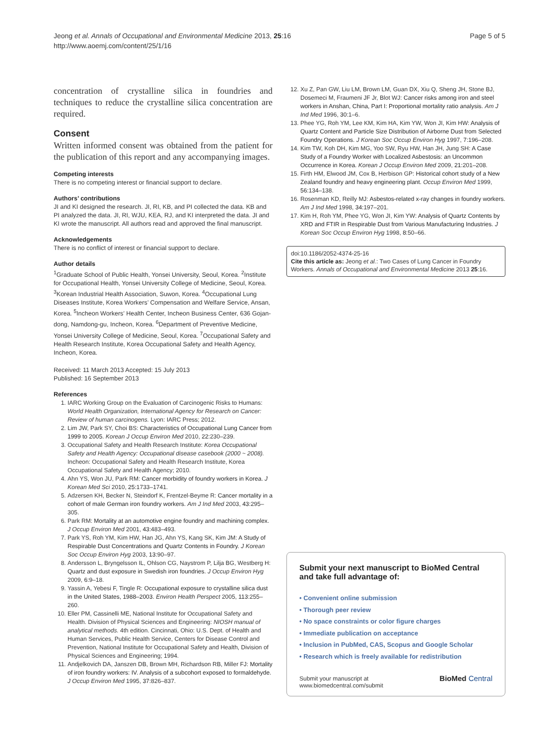Jeong et al. Annals of Occupational and Environmental Medicine 2013, 25:16
http://www.aoemj.com/content/25/1/16
Page 5 of 5
concentration of crystalline silica in foundries and techniques to reduce the crystalline silica concentration are required.
Consent
Written informed consent was obtained from the patient for the publication of this report and any accompanying images.
Competing interests
There is no competing interest or financial support to declare.
Authors’ contributions
JI and KI designed the research. JI, RI, KB, and PI collected the data. KB and PI analyzed the data. JI, RI, WJU, KEA, RJ, and KI interpreted the data. JI and KI wrote the manuscript. All authors read and approved the final manuscript.
Acknowledgements
There is no conflict of interest or financial support to declare.
Author details
<sup>1</sup> Graduate School of Public Health, Yonsei University, Seoul, Korea. <sup>2</sup>Institute for Occupational Health, Yonsei University College of Medicine, Seoul, Korea. <sup>3</sup>Korean Industrial Health Association, Suwon, Korea. <sup>4</sup>Occupational Lung Diseases Institute, Korea Workers’ Compensation and Welfare Service, Ansan, Korea. <sup>5</sup>Incheon Workers’ Health Center, Incheon Business Center, 636 Gojan-dong, Namdong-gu, Incheon, Korea. <sup>6</sup>Department of Preventive Medicine, Yonsei University College of Medicine, Seoul, Korea. <sup>7</sup>Occupational Safety and Health Research Institute, Korea Occupational Safety and Health Agency, Incheon, Korea.
Received: 11 March 2013 Accepted: 15 July 2013
Published: 16 September 2013
References
1. IARC Working Group on the Evaluation of Carcinogenic Risks to Humans: World Health Organization, International Agency for Research on Cancer: Review of human carcinogens. Lyon: IARC Press; 2012.
2. Lim JW, Park SY, Choi BS: Characteristics of Occupational Lung Cancer from 1999 to 2005. Korean J Occup Environ Med 2010, 22: 230–239.
3. Occupational Safety and Health Research Institute: Korea Occupational Safety and Health Agency: Occupational disease casebook (2000 ~ 2008). Incheon: Occupational Safety and Health Research Institute, Korea Occupational Safety and Health Agency; 2010.
4. Ahn YS, Won JU, Park RM: Cancer morbidity of foundry workers in Korea. J Korean Med Sci 2010, 25: 1733–1741.
5. Adzersen KH, Becker N, Steindorf K, Frentzel-Beyme R: Cancer mortality in a cohort of male German iron foundry workers. Am J Ind Med 2003, 43: 295–305.
6. Park RM: Mortality at an automotive engine foundry and machining complex. J Occup Environ Med 2001, 43: 483–493.
7. Park YS, Roh YM, Kim HW, Han JG, Ahn YS, Kang SK, Kim JM: A Study of Respirable Dust Concentrations and Quartz Contents in Foundry. J Korean Soc Occup Environ Hyg 2003, 13: 90–97.
8. Andersson L, Bryngelsson IL, Ohlson CG, Naystrom P, Lilja BG, Westberg H: Quartz and dust exposure in Swedish iron foundries. J Occup Environ Hyg 2009, 6: 9–18.
9. Yassin A, Yebesi F, Tingle R: Occupational exposure to crystalline silica dust in the United States, 1988–2003. Environ Health Perspect 2005, 113: 255–260.
10. Eller PM, Cassinelli ME, National Institute for Occupational Safety and Health. Division of Physical Sciences and Engineering: NIOSH manual of analytical methods. 4th edition. Cincinnati, Ohio: U.S. Dept. of Health and Human Services, Public Health Service, Centers for Disease Control and Prevention, National Institute for Occupational Safety and Health, Division of Physical Sciences and Engineering; 1994.
11. Andjelkovich DA, Janszen DB, Brown MH, Richardson RB, Miller FJ: Mortality of iron foundry workers: IV. Analysis of a subcohort exposed to formaldehyde. J Occup Environ Med 1995, 37: 826–837.
12. Xu Z, Pan GW, Liu LM, Brown LM, Guan DX, Xiu Q, Sheng JH, Stone BJ, Dosemeci M, Fraumeni JF Jr, Blot WJ: Cancer risks among iron and steel workers in Anshan, China, Part I: Proportional mortality ratio analysis. Am J Ind Med 1996, 30: 1–6.
13. Phee YG, Roh YM, Lee KM, Kim HA, Kim YW, Won JI, Kim HW: Analysis of Quartz Content and Particle Size Distribution of Airborne Dust from Selected Foundry Operations. J Korean Soc Occup Environ Hyg 1997, 7: 196–208.
14. Kim TW, Koh DH, Kim MG, Yoo SW, Ryu HW, Han JH, Jung SH: A Case Study of a Foundry Worker with Localized Asbestosis: an Uncommon Occurrence in Korea. Korean J Occup Environ Med 2009, 21: 201–208.
15. Firth HM, Elwood JM, Cox B, Herbison GP: Historical cohort study of a New Zealand foundry and heavy engineering plant. Occup Environ Med 1999, 56: 134–138.
16. Rosenman KD, Reilly MJ: Asbestos-related x-ray changes in foundry workers. Am J Ind Med 1998, 34: 197–201.
17. Kim H, Roh YM, Phee YG, Won JI, Kim YW: Analysis of Quartz Contents by XRD and FTIR in Respirable Dust from Various Manufacturing Industries. J Korean Soc Occup Environ Hyg 1998, 8: 50–66.
doi:10.1186/2052-4374-25-16
Cite this article as: Jeong et al.: Two Cases of Lung Cancer in Foundry Workers. Annals of Occupational and Environmental Medicine 2013 25:16.
Submit your next manuscript to BioMed Central and take full advantage of:
• Convenient online submission
• Thorough peer review
• No space constraints or color figure charges
• Immediate publication on acceptance
• Inclusion in PubMed, CAS, Scopus and Google Scholar
• Research which is freely available for redistribution
Submit your manuscript at
www.biomedcentral.com/submit
BioMed Central